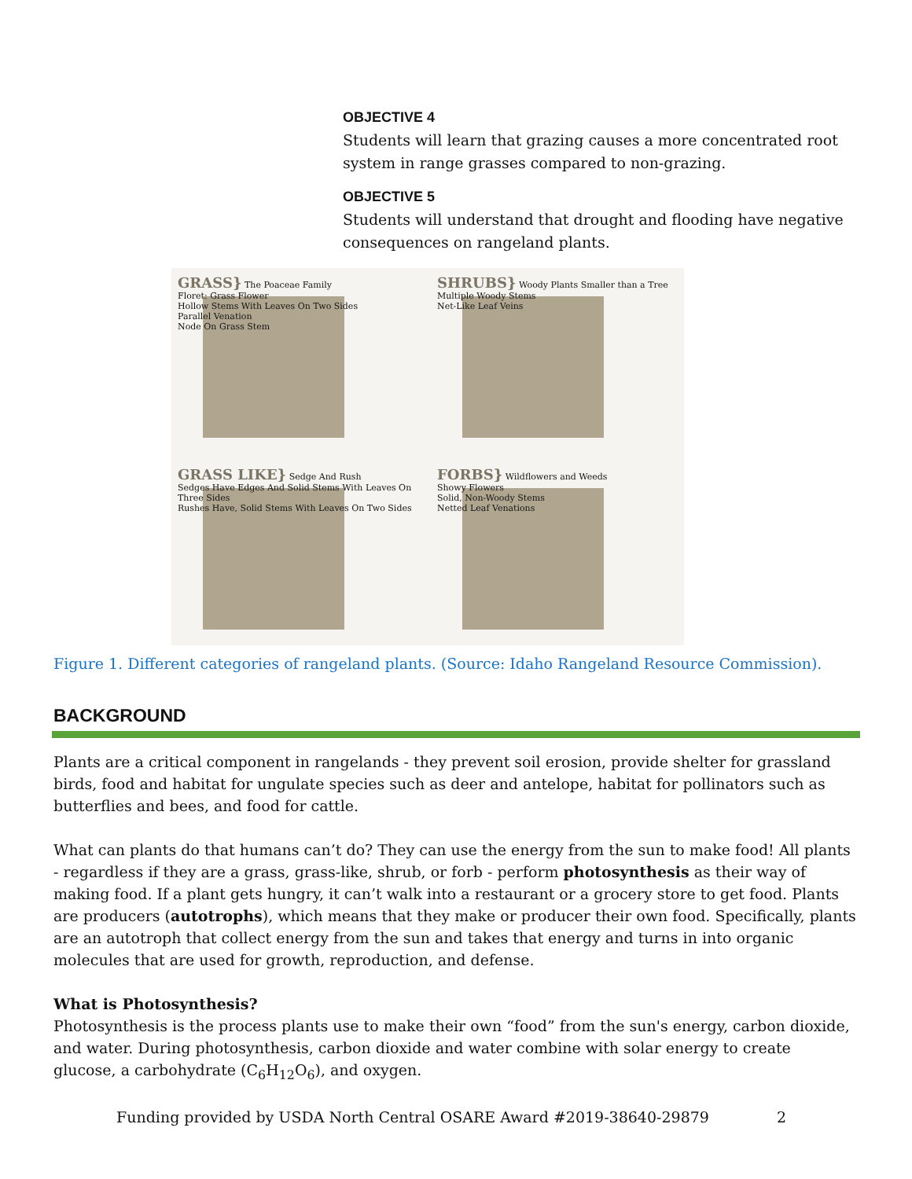OBJECTIVE 4
Students will learn that grazing causes a more concentrated root system in range grasses compared to non-grazing.
OBJECTIVE 5
Students will understand that drought and flooding have negative consequences on rangeland plants.
GRASS} The Poaceae Family
Floret: Grass Flower
Hollow Stems With Leaves On Two Sides
Parallel Venation
Node On Grass Stem
SHRUBS} Woody Plants Smaller than a Tree
Multiple Woody Stems
Net-Like Leaf Veins
GRASS LIKE} Sedge And Rush
Sedges Have Edges And Solid Stems With Leaves On Three Sides
Rushes Have, Solid Stems With Leaves On Two Sides
FORBS} Wildflowers and Weeds
Showy Flowers
Solid, Non-Woody Stems
Netted Leaf Venations
Figure 1. Different categories of rangeland plants. (Source: Idaho Rangeland Resource Commission).
BACKGROUND
Plants are a critical component in rangelands - they prevent soil erosion, provide shelter for grassland birds, food and habitat for ungulate species such as deer and antelope, habitat for pollinators such as butterflies and bees, and food for cattle.
What can plants do that humans can’t do? They can use the energy from the sun to make food! All plants - regardless if they are a grass, grass-like, shrub, or forb - perform photosynthesis as their way of making food. If a plant gets hungry, it can’t walk into a restaurant or a grocery store to get food. Plants are producers (autotrophs), which means that they make or producer their own food. Specifically, plants are an autotroph that collect energy from the sun and takes that energy and turns in into organic molecules that are used for growth, reproduction, and defense.
What is Photosynthesis?
Photosynthesis is the process plants use to make their own “food” from the sun's energy, carbon dioxide, and water. During photosynthesis, carbon dioxide and water combine with solar energy to create glucose, a carbohydrate (C<sub>6</sub>H<sub>12</sub>O<sub>6</sub>), and oxygen.
Funding provided by USDA North Central OSARE Award #2019-38640-29879 2